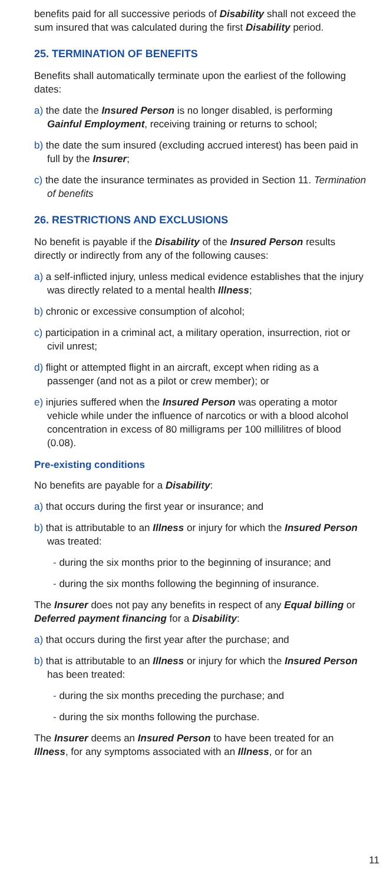benefits paid for all successive periods of Disability shall not exceed the sum insured that was calculated during the first Disability period.
25. TERMINATION OF BENEFITS
Benefits shall automatically terminate upon the earliest of the following dates:
a) the date the Insured Person is no longer disabled, is performing Gainful Employment, receiving training or returns to school;
b) the date the sum insured (excluding accrued interest) has been paid in full by the Insurer;
c) the date the insurance terminates as provided in Section 11. Termination of benefits
26. RESTRICTIONS AND EXCLUSIONS
No benefit is payable if the Disability of the Insured Person results directly or indirectly from any of the following causes:
a) a self-inflicted injury, unless medical evidence establishes that the injury was directly related to a mental health Illness;
b) chronic or excessive consumption of alcohol;
c) participation in a criminal act, a military operation, insurrection, riot or civil unrest;
d) flight or attempted flight in an aircraft, except when riding as a passenger (and not as a pilot or crew member); or
e) injuries suffered when the Insured Person was operating a motor vehicle while under the influence of narcotics or with a blood alcohol concentration in excess of 80 milligrams per 100 millilitres of blood (0.08).
Pre-existing conditions
No benefits are payable for a Disability:
a) that occurs during the first year or insurance; and
b) that is attributable to an Illness or injury for which the Insured Person was treated:
- during the six months prior to the beginning of insurance; and
- during the six months following the beginning of insurance.
The Insurer does not pay any benefits in respect of any Equal billing or Deferred payment financing for a Disability:
a) that occurs during the first year after the purchase; and
b) that is attributable to an Illness or injury for which the Insured Person has been treated:
- during the six months preceding the purchase; and
- during the six months following the purchase.
The Insurer deems an Insured Person to have been treated for an Illness, for any symptoms associated with an Illness, or for an
11